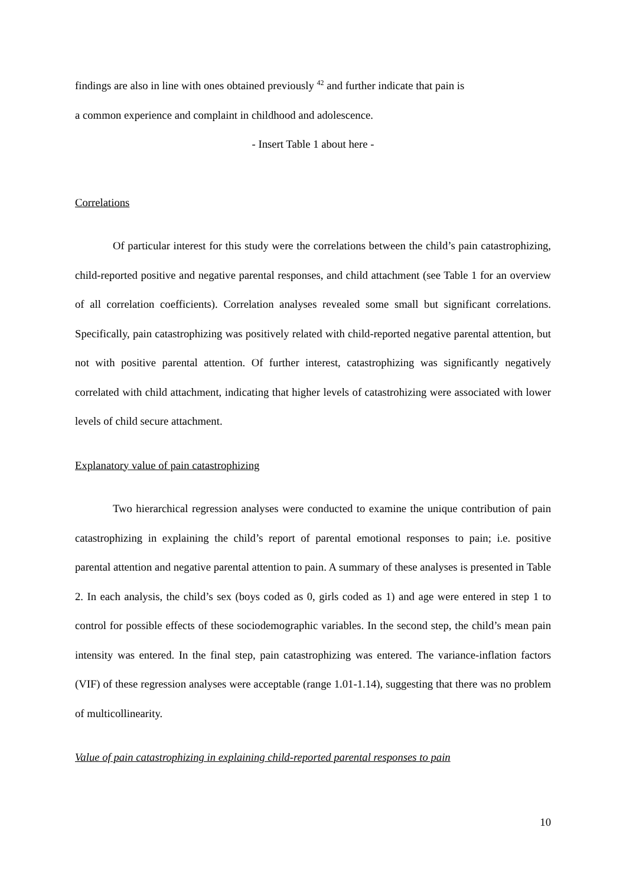findings are also in line with ones obtained previously <sup>42</sup> and further indicate that pain is
a common experience and complaint in childhood and adolescence.
- Insert Table 1 about here -
Correlations
Of particular interest for this study were the correlations between the child’s pain catastrophizing, child-reported positive and negative parental responses, and child attachment (see Table 1 for an overview of all correlation coefficients). Correlation analyses revealed some small but significant correlations. Specifically, pain catastrophizing was positively related with child-reported negative parental attention, but not with positive parental attention. Of further interest, catastrophizing was significantly negatively correlated with child attachment, indicating that higher levels of catastrohizing were associated with lower levels of child secure attachment.
Explanatory value of pain catastrophizing
Two hierarchical regression analyses were conducted to examine the unique contribution of pain catastrophizing in explaining the child’s report of parental emotional responses to pain; i.e. positive parental attention and negative parental attention to pain. A summary of these analyses is presented in Table 2. In each analysis, the child’s sex (boys coded as 0, girls coded as 1) and age were entered in step 1 to control for possible effects of these sociodemographic variables. In the second step, the child’s mean pain intensity was entered. In the final step, pain catastrophizing was entered. The variance-inflation factors (VIF) of these regression analyses were acceptable (range 1.01-1.14), suggesting that there was no problem of multicollinearity.
Value of pain catastrophizing in explaining child-reported parental responses to pain
10